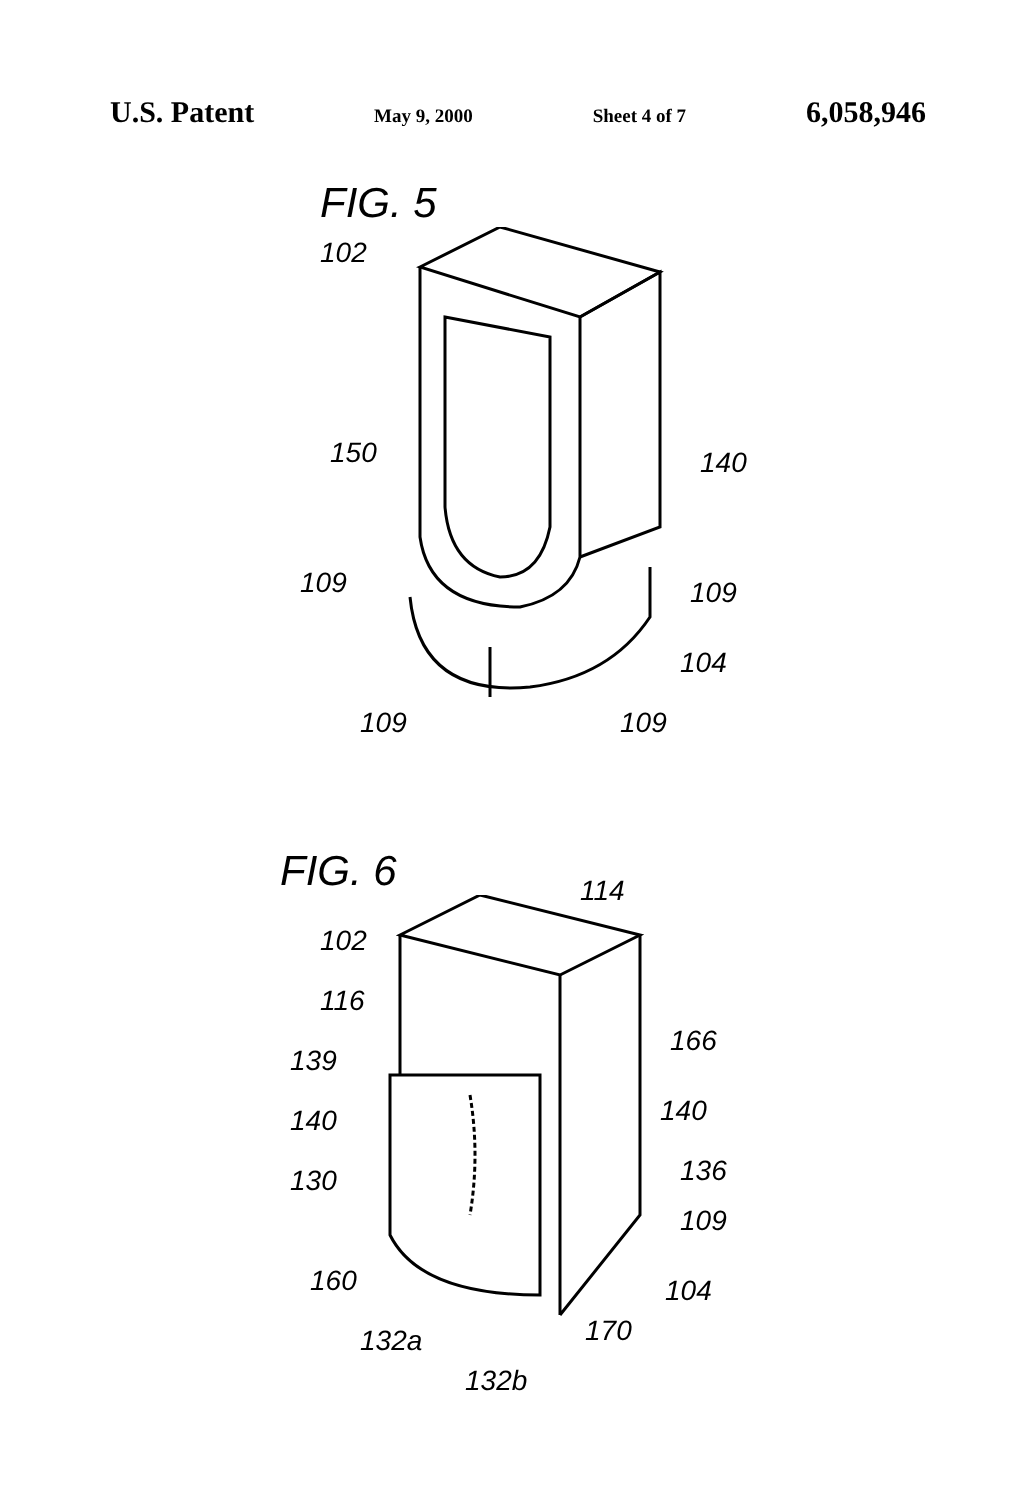U.S. Patent May 9, 2000 Sheet 4 of 7 6,058,946
FIG. 5
102
150 140
109 109
104
109 109
FIG. 6
114
102
116
139
166
140 140
130 136
109
160 104
132a 170
132b